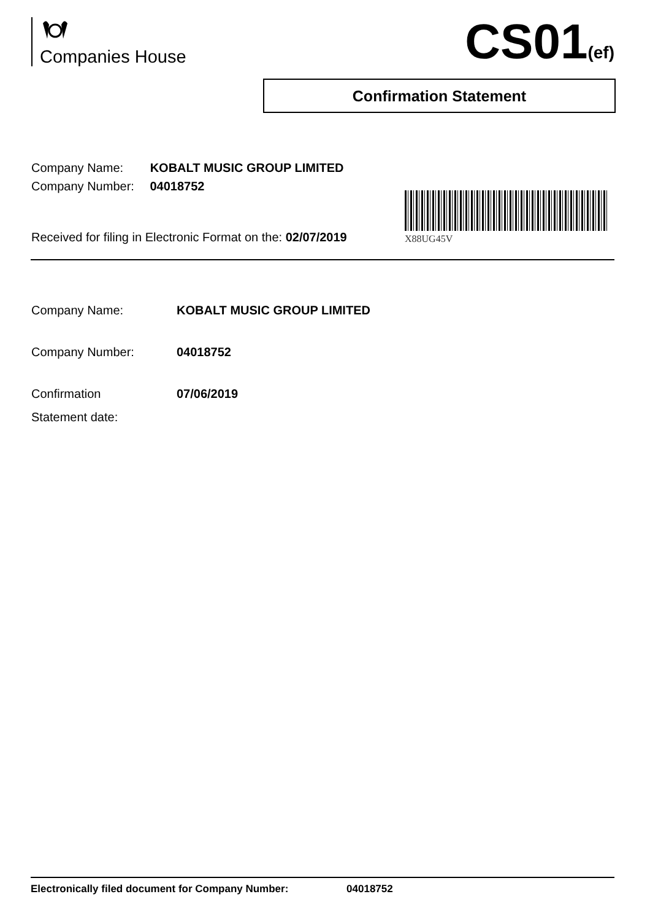Companies House CS01(ef)
Confirmation Statement
Company Name: KOBALT MUSIC GROUP LIMITED
Company Number: 04018752
X88UG45V
Received for filing in Electronic Format on the: 02/07/2019
Company Name: KOBALT MUSIC GROUP LIMITED
Company Number: 04018752
Confirmation
Statement date:
07/06/2019
Electronically filed document for Company Number: 04018752